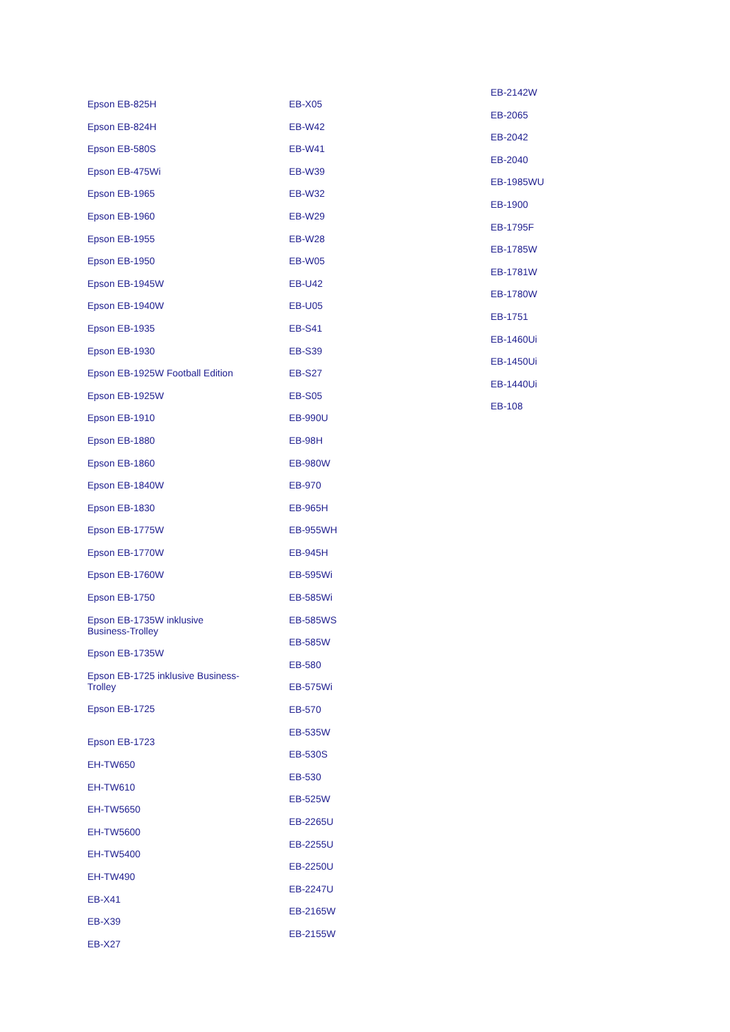Epson EB-825H
Epson EB-824H
Epson EB-580S
Epson EB-475Wi
Epson EB-1965
Epson EB-1960
Epson EB-1955
Epson EB-1950
Epson EB-1945W
Epson EB-1940W
Epson EB-1935
Epson EB-1930
Epson EB-1925W Football Edition
Epson EB-1925W
Epson EB-1910
Epson EB-1880
Epson EB-1860
Epson EB-1840W
Epson EB-1830
Epson EB-1775W
Epson EB-1770W
Epson EB-1760W
Epson EB-1750
Epson EB-1735W inklusive
Business-Trolley
Epson EB-1735W
Epson EB-1725 inklusive Business-
Trolley
Epson EB-1725
Epson EB-1723
EH-TW650
EH-TW610
EH-TW5650
EH-TW5600
EH-TW5400
EH-TW490
EB-X41
EB-X39
EB-X27
EB-X05
EB-W42
EB-W41
EB-W39
EB-W32
EB-W29
EB-W28
EB-W05
EB-U42
EB-U05
EB-S41
EB-S39
EB-S27
EB-S05
EB-990U
EB-98H
EB-980W
EB-970
EB-965H
EB-955WH
EB-945H
EB-595Wi
EB-585Wi
EB-585WS
EB-585W
EB-580
EB-575Wi
EB-570
EB-535W
EB-530S
EB-530
EB-525W
EB-2265U
EB-2255U
EB-2250U
EB-2247U
EB-2165W
EB-2155W
EB-2142W
EB-2065
EB-2042
EB-2040
EB-1985WU
EB-1900
EB-1795F
EB-1785W
EB-1781W
EB-1780W
EB-1751
EB-1460Ui
EB-1450Ui
EB-1440Ui
EB-108